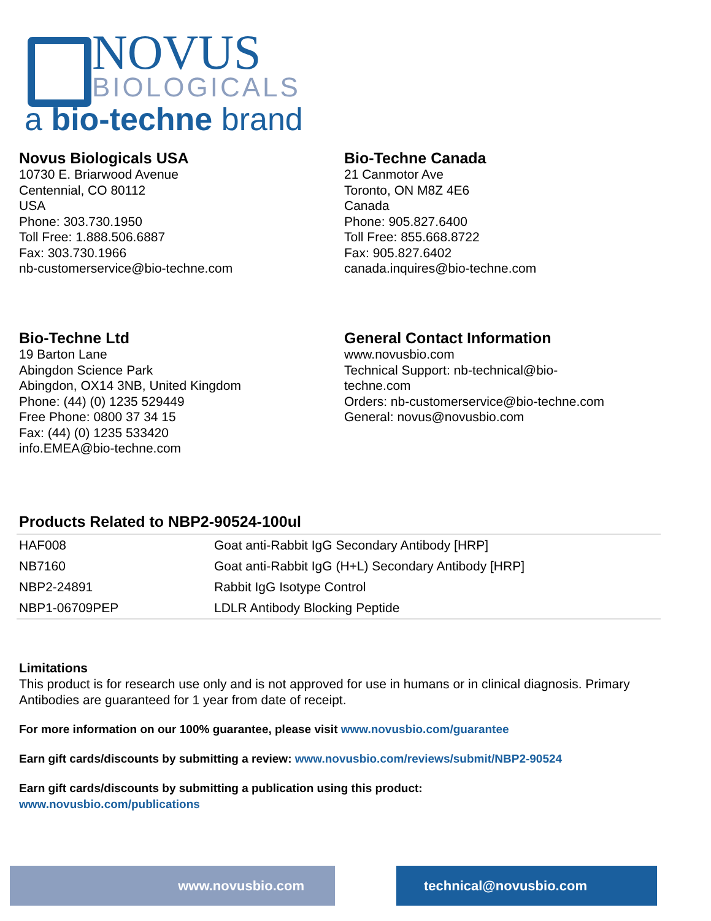NOVUS
BIOLOGICALS
a bio-techne brand
Novus Biologicals USA
10730 E. Briarwood Avenue
Centennial, CO 80112
USA
Phone: 303.730.1950
Toll Free: 1.888.506.6887
Fax: 303.730.1966
nb-customerservice@bio-techne.com
Bio-Techne Canada
21 Canmotor Ave
Toronto, ON M8Z 4E6
Canada
Phone: 905.827.6400
Toll Free: 855.668.8722
Fax: 905.827.6402
canada.inquires@bio-techne.com
Bio-Techne Ltd
19 Barton Lane
Abingdon Science Park
Abingdon, OX14 3NB, United Kingdom
Phone: (44) (0) 1235 529449
Free Phone: 0800 37 34 15
Fax: (44) (0) 1235 533420
info.EMEA@bio-techne.com
General Contact Information
www.novusbio.com
Technical Support: nb-technical@bio-
techne.com
Orders: nb-customerservice@bio-techne.com
General: novus@novusbio.com
Products Related to NBP2-90524-100ul
| HAF008 | Goat anti-Rabbit IgG Secondary Antibody [HRP] |
| NB7160 | Goat anti-Rabbit IgG (H+L) Secondary Antibody [HRP] |
| NBP2-24891 | Rabbit IgG Isotype Control |
| NBP1-06709PEP | LDLR Antibody Blocking Peptide |
Limitations
This product is for research use only and is not approved for use in humans or in clinical diagnosis. Primary Antibodies are guaranteed for 1 year from date of receipt.
For more information on our 100% guarantee, please visit www.novusbio.com/guarantee
Earn gift cards/discounts by submitting a review: www.novusbio.com/reviews/submit/NBP2-90524
Earn gift cards/discounts by submitting a publication using this product:
www.novusbio.com/publications
www.novusbio.com technical@novusbio.com